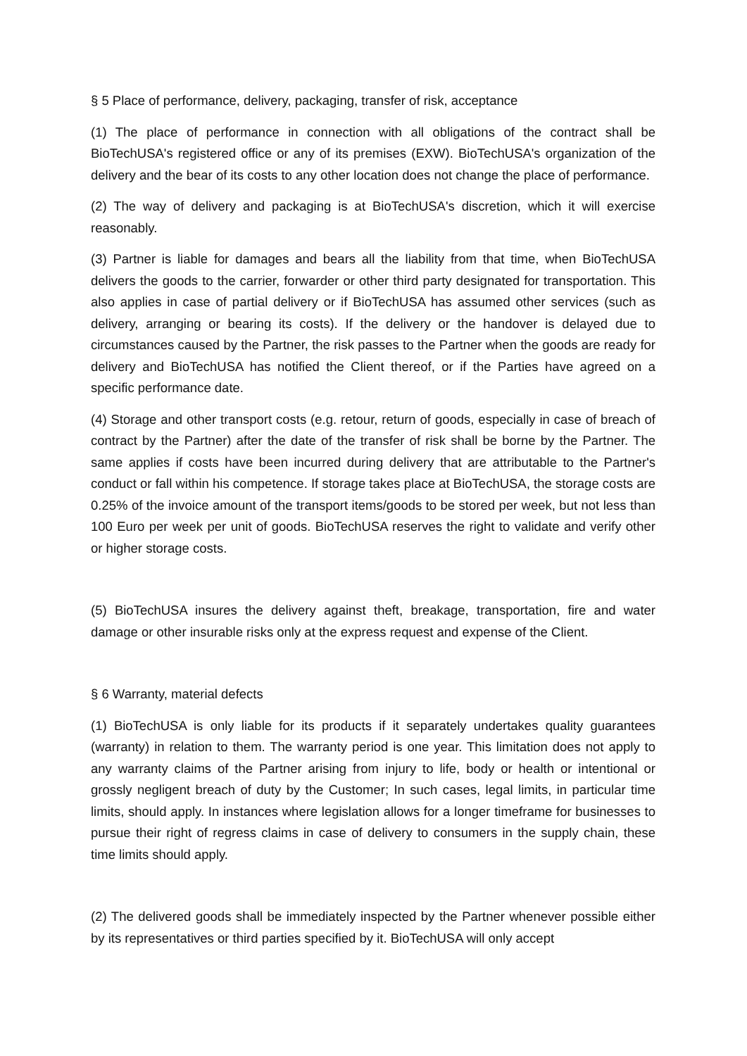§ 5 Place of performance, delivery, packaging, transfer of risk, acceptance
(1) The place of performance in connection with all obligations of the contract shall be BioTechUSA's registered office or any of its premises (EXW). BioTechUSA's organization of the delivery and the bear of its costs to any other location does not change the place of performance.
(2) The way of delivery and packaging is at BioTechUSA's discretion, which it will exercise reasonably.
(3) Partner is liable for damages and bears all the liability from that time, when BioTechUSA delivers the goods to the carrier, forwarder or other third party designated for transportation. This also applies in case of partial delivery or if BioTechUSA has assumed other services (such as delivery, arranging or bearing its costs). If the delivery or the handover is delayed due to circumstances caused by the Partner, the risk passes to the Partner when the goods are ready for delivery and BioTechUSA has notified the Client thereof, or if the Parties have agreed on a specific performance date.
(4) Storage and other transport costs (e.g. retour, return of goods, especially in case of breach of contract by the Partner) after the date of the transfer of risk shall be borne by the Partner. The same applies if costs have been incurred during delivery that are attributable to the Partner's conduct or fall within his competence. If storage takes place at BioTechUSA, the storage costs are 0.25% of the invoice amount of the transport items/goods to be stored per week, but not less than 100 Euro per week per unit of goods. BioTechUSA reserves the right to validate and verify other or higher storage costs.
(5) BioTechUSA insures the delivery against theft, breakage, transportation, fire and water damage or other insurable risks only at the express request and expense of the Client.
§ 6 Warranty, material defects
(1) BioTechUSA is only liable for its products if it separately undertakes quality guarantees (warranty) in relation to them. The warranty period is one year. This limitation does not apply to any warranty claims of the Partner arising from injury to life, body or health or intentional or grossly negligent breach of duty by the Customer; In such cases, legal limits, in particular time limits, should apply. In instances where legislation allows for a longer timeframe for businesses to pursue their right of regress claims in case of delivery to consumers in the supply chain, these time limits should apply.
(2) The delivered goods shall be immediately inspected by the Partner whenever possible either by its representatives or third parties specified by it. BioTechUSA will only accept